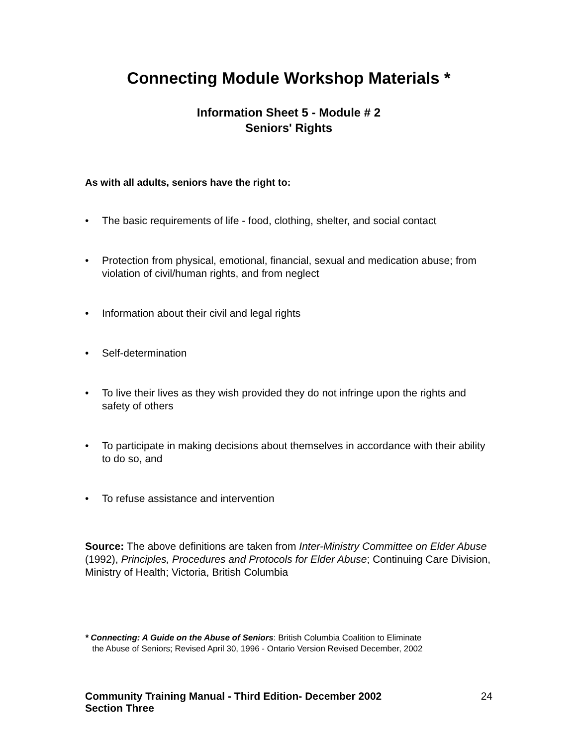Connecting Module Workshop Materials *
Information Sheet 5 - Module # 2
Seniors' Rights
As with all adults, seniors have the right to:
• The basic requirements of life - food, clothing, shelter, and social contact
• Protection from physical, emotional, financial, sexual and medication abuse; from violation of civil/human rights, and from neglect
• Information about their civil and legal rights
• Self-determination
• To live their lives as they wish provided they do not infringe upon the rights and safety of others
• To participate in making decisions about themselves in accordance with their ability to do so, and
• To refuse assistance and intervention
Source: The above definitions are taken from Inter-Ministry Committee on Elder Abuse (1992), Principles, Procedures and Protocols for Elder Abuse; Continuing Care Division, Ministry of Health; Victoria, British Columbia
* Connecting: A Guide on the Abuse of Seniors: British Columbia Coalition to Eliminate
the Abuse of Seniors; Revised April 30, 1996 - Ontario Version Revised December, 2002
Community Training Manual - Third Edition- December 2002
Section Three
24